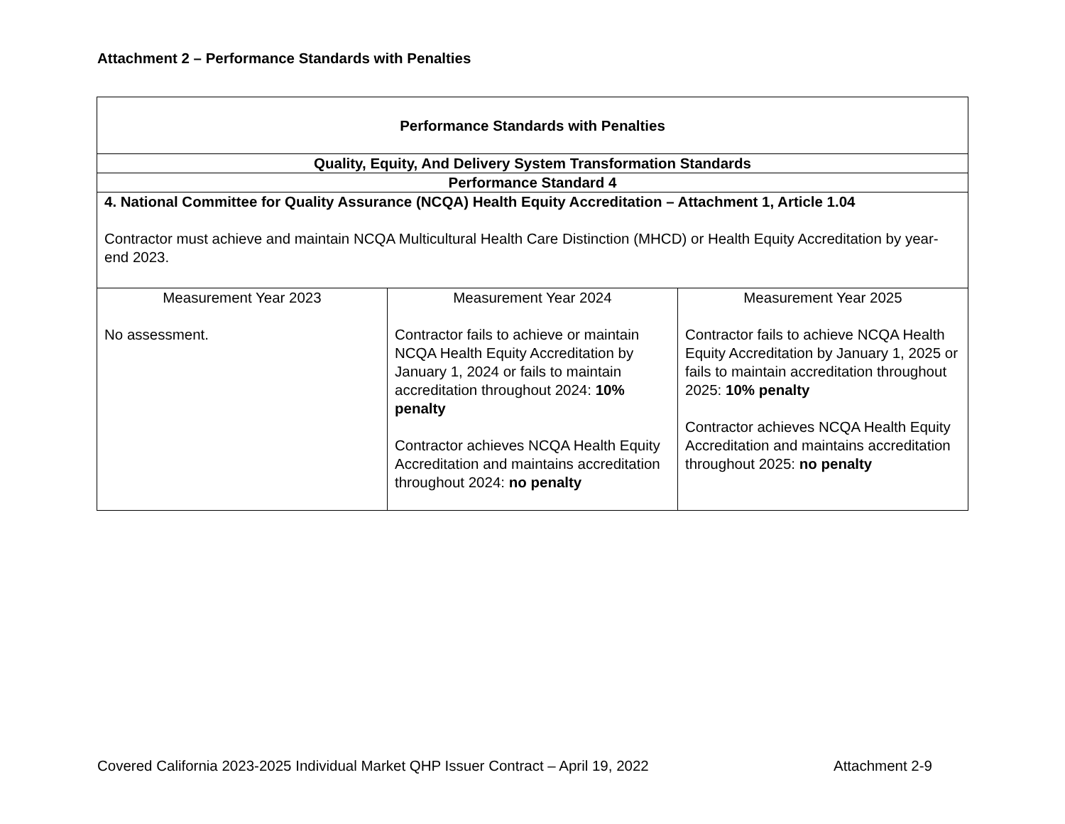Attachment 2 – Performance Standards with Penalties
| Performance Standards with Penalties | | |
| Quality, Equity, And Delivery System Transformation Standards | | |
| Performance Standard 4 | | |
| 4. National Committee for Quality Assurance (NCQA) Health Equity Accreditation – Attachment 1, Article 1.04 Contractor must achieve and maintain NCQA Multicultural Health Care Distinction (MHCD) or Health Equity Accreditation by year-end 2023. | | |
| Measurement Year 2023 No assessment. | Measurement Year 2024 Contractor fails to achieve or maintain NCQA Health Equity Accreditation by January 1, 2024 or fails to maintain accreditation throughout 2024: 10% penalty Contractor achieves NCQA Health Equity Accreditation and maintains accreditation throughout 2024: no penalty | Measurement Year 2025 Contractor fails to achieve NCQA Health Equity Accreditation by January 1, 2025 or fails to maintain accreditation throughout 2025: 10% penalty Contractor achieves NCQA Health Equity Accreditation and maintains accreditation throughout 2025: no penalty |
Covered California 2023-2025 Individual Market QHP Issuer Contract – April 19, 2022 Attachment 2-9